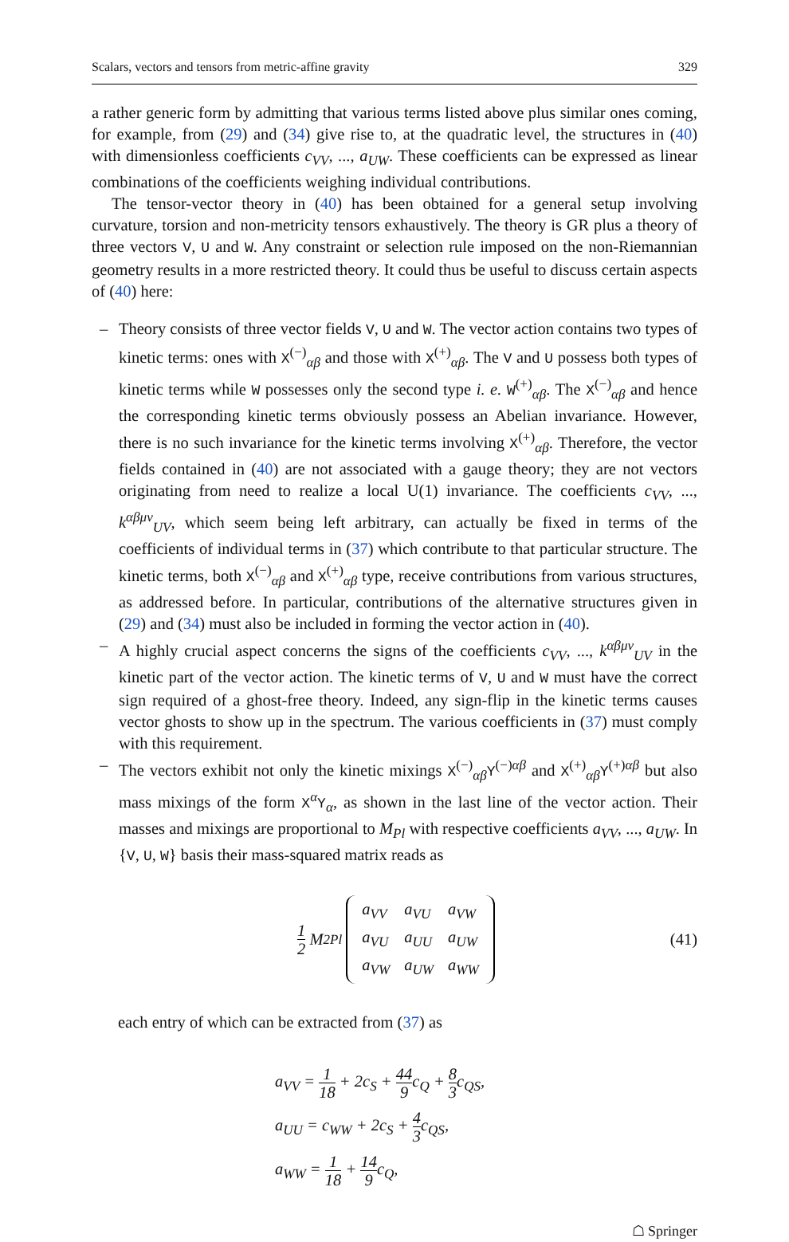Scalars, vectors and tensors from metric-affine gravity 329
a rather generic form by admitting that various terms listed above plus similar ones coming, for example, from (29) and (34) give rise to, at the quadratic level, the structures in (40) with dimensionless coefficients c<sub>VV</sub>, ..., a<sub>UW</sub>. These coefficients can be expressed as linear combinations of the coefficients weighing individual contributions.
The tensor-vector theory in (40) has been obtained for a general setup involving curvature, torsion and non-metricity tensors exhaustively. The theory is GR plus a theory of three vectors V, U and W. Any constraint or selection rule imposed on the non-Riemannian geometry results in a more restricted theory. It could thus be useful to discuss certain aspects of (40) here:
– Theory consists of three vector fields V, U and W. The vector action contains two types of kinetic terms: ones with X<sup>(−)</sup><sub>αβ</sub> and those with X<sup>(+)</sup><sub>αβ</sub>. The V and U possess both types of kinetic terms while W possesses only the second type i. e. W<sup>(+)</sup><sub>αβ</sub>. The X<sup>(−)</sup><sub>αβ</sub> and hence the corresponding kinetic terms obviously possess an Abelian invariance. However, there is no such invariance for the kinetic terms involving X<sup>(+)</sup><sub>αβ</sub>. Therefore, the vector fields contained in (40) are not associated with a gauge theory; they are not vectors originating from need to realize a local U(1) invariance. The coefficients c<sub>VV</sub>, ..., k<sup>αβμν</sup><sub>UV</sub>, which seem being left arbitrary, can actually be fixed in terms of the coefficients of individual terms in (37) which contribute to that particular structure. The kinetic terms, both X<sup>(−)</sup><sub>αβ</sub> and X<sup>(+)</sup><sub>αβ</sub> type, receive contributions from various structures, as addressed before. In particular, contributions of the alternative structures given in (29) and (34) must also be included in forming the vector action in (40).
– A highly crucial aspect concerns the signs of the coefficients c<sub>VV</sub>, ..., k<sup>αβμν</sup><sub>UV</sub> in the kinetic part of the vector action. The kinetic terms of V, U and W must have the correct sign required of a ghost-free theory. Indeed, any sign-flip in the kinetic terms causes vector ghosts to show up in the spectrum. The various coefficients in (37) must comply with this requirement.
– The vectors exhibit not only the kinetic mixings X<sup>(−)</sup><sub>αβ</sub>Y<sup>(−)αβ</sup> and X<sup>(+)</sup><sub>αβ</sub>Y<sup>(+)αβ</sup> but also mass mixings of the form X<sup>α</sup>Y<sub>α</sub>, as shown in the last line of the vector action. Their masses and mixings are proportional to M<sub>Pl</sub> with respective coefficients a<sub>VV</sub>, ..., a<sub>UW</sub>. In {V, U, W} basis their mass-squared matrix reads as
1 2 M<sup>2</sup><sub>Pl</sub>
| a<sub>VV</sub> | a<sub>VU</sub> | a<sub>VW</sub> |
| a<sub>VU</sub> | a<sub>UU</sub> | a<sub>UW</sub> |
| a<sub>VW</sub> | a<sub>UW</sub> | a<sub>WW</sub> |
(41)
each entry of which can be extracted from (37) as
a<sub>VV</sub> = 1 18 + 2c<sub>S</sub> + 44 9c<sub>Q</sub> + 8 3c<sub>QS</sub>,
a<sub>UU</sub> = c<sub>WW</sub> + 2c<sub>S</sub> + 4 3c<sub>QS</sub>,
a<sub>WW</sub> = 1 18 + 14 9c<sub>Q</sub>,
☖ Springer